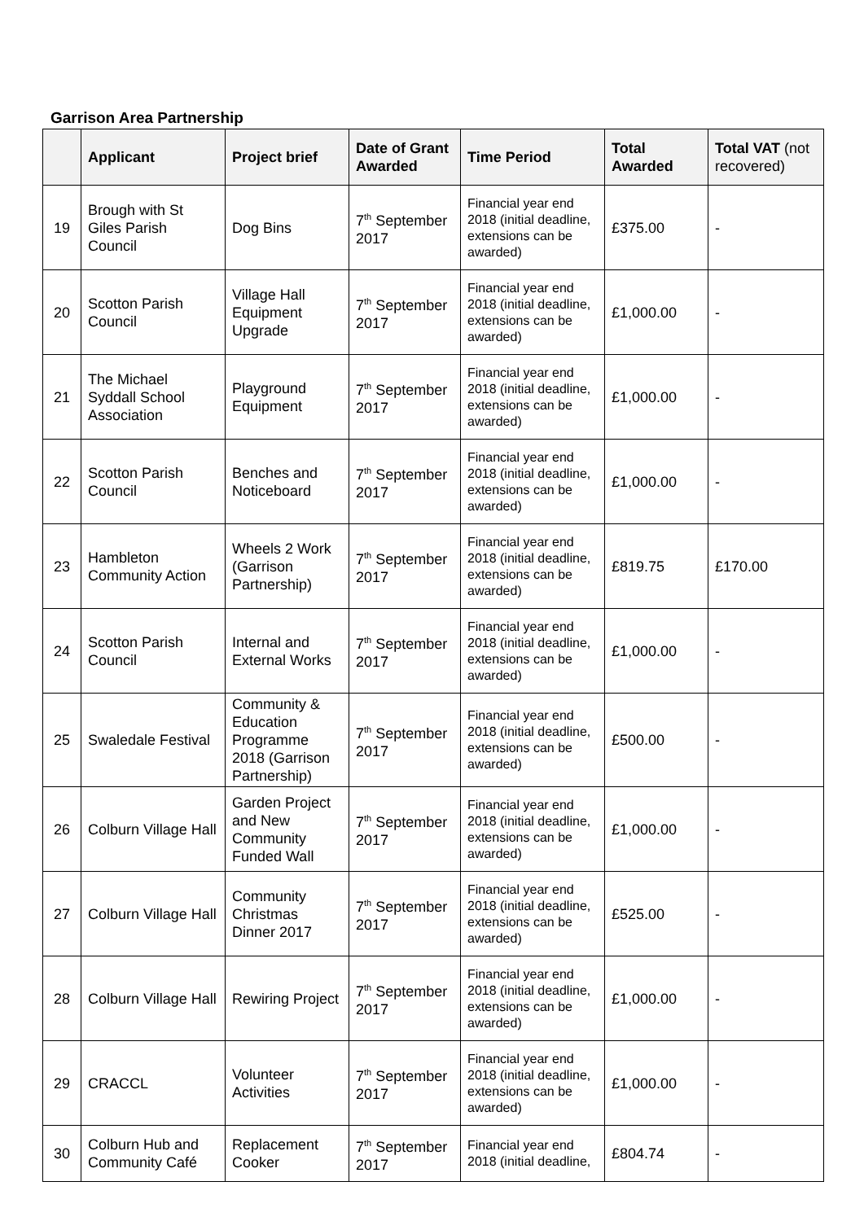Garrison Area Partnership
| | Applicant | Project brief | Date of Grant Awarded | Time Period | Total Awarded | Total VAT (not recovered) |
| --- | --- | --- | --- | --- | --- | --- |
| 19 | Brough with St Giles Parish Council | Dog Bins | 7<sup>th</sup> September 2017 | Financial year end 2018 (initial deadline, extensions can be awarded) | £375.00 | - |
| 20 | Scotton Parish Council | Village Hall Equipment Upgrade | 7<sup>th</sup> September 2017 | Financial year end 2018 (initial deadline, extensions can be awarded) | £1,000.00 | - |
| 21 | The Michael Syddall School Association | Playground Equipment | 7<sup>th</sup> September 2017 | Financial year end 2018 (initial deadline, extensions can be awarded) | £1,000.00 | - |
| 22 | Scotton Parish Council | Benches and Noticeboard | 7<sup>th</sup> September 2017 | Financial year end 2018 (initial deadline, extensions can be awarded) | £1,000.00 | - |
| 23 | Hambleton Community Action | Wheels 2 Work (Garrison Partnership) | 7<sup>th</sup> September 2017 | Financial year end 2018 (initial deadline, extensions can be awarded) | £819.75 | £170.00 |
| 24 | Scotton Parish Council | Internal and External Works | 7<sup>th</sup> September 2017 | Financial year end 2018 (initial deadline, extensions can be awarded) | £1,000.00 | - |
| 25 | Swaledale Festival | Community & Education Programme 2018 (Garrison Partnership) | 7<sup>th</sup> September 2017 | Financial year end 2018 (initial deadline, extensions can be awarded) | £500.00 | - |
| 26 | Colburn Village Hall | Garden Project and New Community Funded Wall | 7<sup>th</sup> September 2017 | Financial year end 2018 (initial deadline, extensions can be awarded) | £1,000.00 | - |
| 27 | Colburn Village Hall | Community Christmas Dinner 2017 | 7<sup>th</sup> September 2017 | Financial year end 2018 (initial deadline, extensions can be awarded) | £525.00 | - |
| 28 | Colburn Village Hall | Rewiring Project | 7<sup>th</sup> September 2017 | Financial year end 2018 (initial deadline, extensions can be awarded) | £1,000.00 | - |
| 29 | CRACCL | Volunteer Activities | 7<sup>th</sup> September 2017 | Financial year end 2018 (initial deadline, extensions can be awarded) | £1,000.00 | - |
| 30 | Colburn Hub and Community Café | Replacement Cooker | 7<sup>th</sup> September 2017 | Financial year end 2018 (initial deadline, | £804.74 | - |